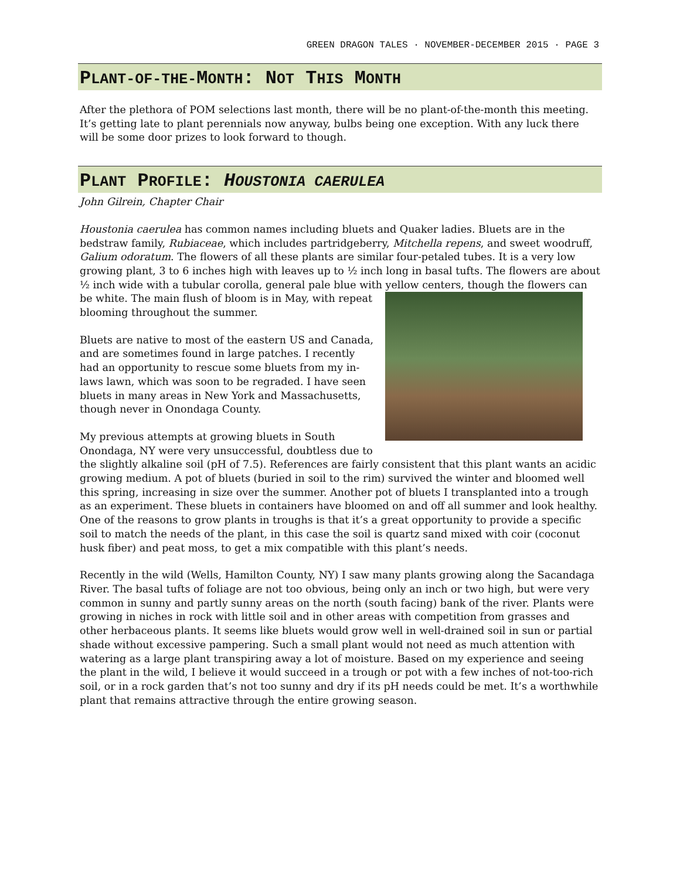GREEN DRAGON TALES · NOVEMBER-DECEMBER 2015 · PAGE 3
PLANT-OF-THE-MONTH: NOT THIS MONTH
After the plethora of POM selections last month, there will be no plant-of-the-month this meeting. It’s getting late to plant perennials now anyway, bulbs being one exception. With any luck there will be some door prizes to look forward to though.
PLANT PROFILE: HOUSTONIA CAERULEA
John Gilrein, Chapter Chair
Houstonia caerulea has common names including bluets and Quaker ladies. Bluets are in the bedstraw family, Rubiaceae, which includes partridgeberry, Mitchella repens, and sweet woodruff, Galium odoratum. The flowers of all these plants are similar four-petaled tubes. It is a very low growing plant, 3 to 6 inches high with leaves up to ½ inch long in basal tufts. The flowers are about ½ inch wide with a tubular corolla, general pale blue with yellow centers, though the flowers can be white. The main flush of bloom is in May, with repeat blooming throughout the summer.
Bluets are native to most of the eastern US and Canada, and are sometimes found in large patches. I recently had an opportunity to rescue some bluets from my in-laws lawn, which was soon to be regraded. I have seen bluets in many areas in New York and Massachusetts, though never in Onondaga County.
My previous attempts at growing bluets in South Onondaga, NY were very unsuccessful, doubtless due to the slightly alkaline soil (pH of 7.5). References are fairly consistent that this plant wants an acidic growing medium. A pot of bluets (buried in soil to the rim) survived the winter and bloomed well this spring, increasing in size over the summer. Another pot of bluets I transplanted into a trough as an experiment. These bluets in containers have bloomed on and off all summer and look healthy. One of the reasons to grow plants in troughs is that it’s a great opportunity to provide a specific soil to match the needs of the plant, in this case the soil is quartz sand mixed with coir (coconut husk fiber) and peat moss, to get a mix compatible with this plant’s needs.
Recently in the wild (Wells, Hamilton County, NY) I saw many plants growing along the Sacandaga River. The basal tufts of foliage are not too obvious, being only an inch or two high, but were very common in sunny and partly sunny areas on the north (south facing) bank of the river. Plants were growing in niches in rock with little soil and in other areas with competition from grasses and other herbaceous plants. It seems like bluets would grow well in well-drained soil in sun or partial shade without excessive pampering. Such a small plant would not need as much attention with watering as a large plant transpiring away a lot of moisture. Based on my experience and seeing the plant in the wild, I believe it would succeed in a trough or pot with a few inches of not-too-rich soil, or in a rock garden that’s not too sunny and dry if its pH needs could be met. It’s a worthwhile plant that remains attractive through the entire growing season.